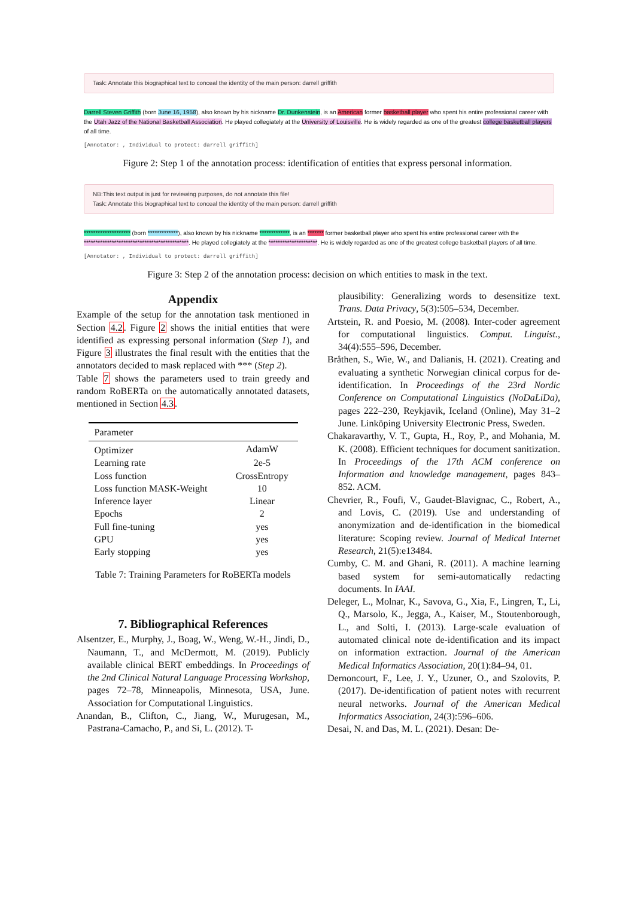Task: Annotate this biographical text to conceal the identity of the main person: darrell griffith
Darrell Steven Griffith (born June 16, 1958), also known by his nickname Dr. Dunkenstein, is an American former basketball player who spent his entire professional career with the Utah Jazz of the National Basketball Association. He played collegiately at the University of Louisville. He is widely regarded as one of the greatest college basketball players of all time.
[Annotator: , Individual to protect: darrell griffith]
Figure 2: Step 1 of the annotation process: identification of entities that express personal information.
NB:This text output is just for reviewing purposes, do not annotate this file!
Task: Annotate this biographical text to conceal the identity of the main person: darrell griffith
******************** (born *************), also known by his nickname *************, is an ******* former basketball player who spent his entire professional career with the *********************************************. He played collegiately at the *********************. He is widely regarded as one of the greatest college basketball players of all time.
[Annotator: , Individual to protect: darrell griffith]
Figure 3: Step 2 of the annotation process: decision on which entities to mask in the text.
Appendix
Example of the setup for the annotation task mentioned in Section 4.2. Figure 2 shows the initial entities that were identified as expressing personal information (Step 1), and Figure 3 illustrates the final result with the entities that the annotators decided to mask replaced with *** (Step 2).
Table 7 shows the parameters used to train greedy and random RoBERTa on the automatically annotated datasets, mentioned in Section 4.3.
| Parameter | |
| --- | --- |
| Optimizer | AdamW |
| Learning rate | 2e-5 |
| Loss function | CrossEntropy |
| Loss function MASK-Weight | 10 |
| Inference layer | Linear |
| Epochs | 2 |
| Full fine-tuning | yes |
| GPU | yes |
| Early stopping | yes |
Table 7: Training Parameters for RoBERTa models
7. Bibliographical References
Alsentzer, E., Murphy, J., Boag, W., Weng, W.-H., Jindi, D., Naumann, T., and McDermott, M. (2019). Publicly available clinical BERT embeddings. In Proceedings of the 2nd Clinical Natural Language Processing Workshop, pages 72–78, Minneapolis, Minnesota, USA, June. Association for Computational Linguistics.
Anandan, B., Clifton, C., Jiang, W., Murugesan, M., Pastrana-Camacho, P., and Si, L. (2012). T-
plausibility: Generalizing words to desensitize text. Trans. Data Privacy, 5(3):505–534, December.
Artstein, R. and Poesio, M. (2008). Inter-coder agreement for computational linguistics. Comput. Linguist., 34(4):555–596, December.
Bråthen, S., Wie, W., and Dalianis, H. (2021). Creating and evaluating a synthetic Norwegian clinical corpus for de-identification. In Proceedings of the 23rd Nordic Conference on Computational Linguistics (NoDaLiDa), pages 222–230, Reykjavik, Iceland (Online), May 31–2 June. Linköping University Electronic Press, Sweden.
Chakaravarthy, V. T., Gupta, H., Roy, P., and Mohania, M. K. (2008). Efficient techniques for document sanitization. In Proceedings of the 17th ACM conference on Information and knowledge management, pages 843–852. ACM.
Chevrier, R., Foufi, V., Gaudet-Blavignac, C., Robert, A., and Lovis, C. (2019). Use and understanding of anonymization and de-identification in the biomedical literature: Scoping review. Journal of Medical Internet Research, 21(5):e13484.
Cumby, C. M. and Ghani, R. (2011). A machine learning based system for semi-automatically redacting documents. In IAAI.
Deleger, L., Molnar, K., Savova, G., Xia, F., Lingren, T., Li, Q., Marsolo, K., Jegga, A., Kaiser, M., Stoutenborough, L., and Solti, I. (2013). Large-scale evaluation of automated clinical note de-identification and its impact on information extraction. Journal of the American Medical Informatics Association, 20(1):84–94, 01.
Dernoncourt, F., Lee, J. Y., Uzuner, O., and Szolovits, P. (2017). De-identification of patient notes with recurrent neural networks. Journal of the American Medical Informatics Association, 24(3):596–606.
Desai, N. and Das, M. L. (2021). Desan: De-